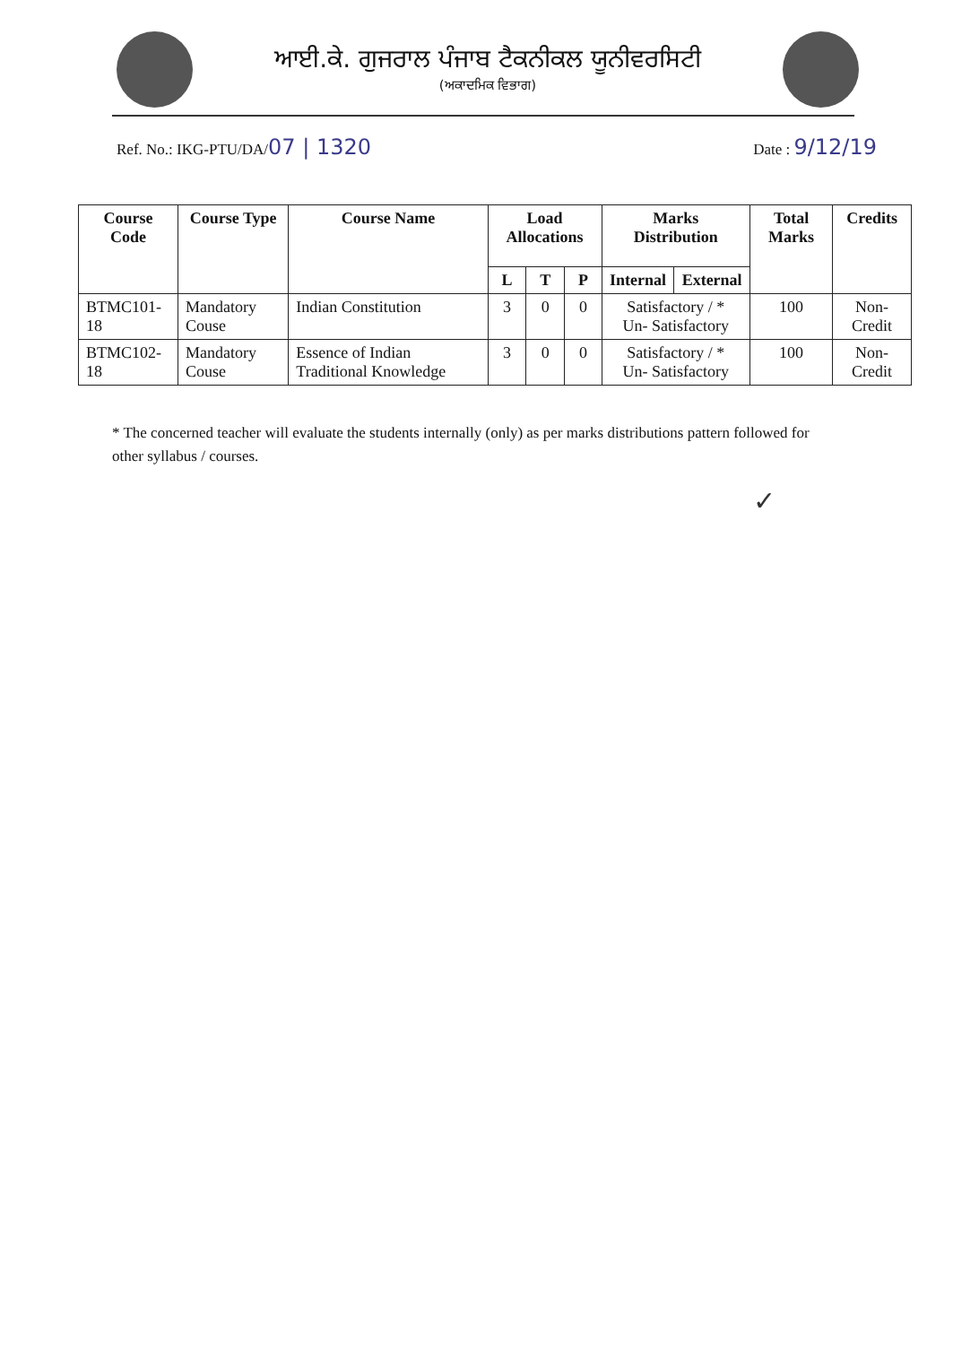ਆਈ.ਕੇ. ਗੁਜਰਾਲ ਪੰਜਾਬ ਟੈਕਨੀਕਲ ਯੂਨੀਵਰਸਿਟੀ
(ਅਕਾਦਮਿਕ ਵਿਭਾਗ)
Ref. No.: IKG-PTU/DA/07 | 1320
Date : 9/12/19
| Course Code | Course Type | Course Name | Load Allocations | | | Marks Distribution | | Total Marks | Credits |
| --- | --- | --- | --- | --- | --- | --- | --- | --- | --- |
| | | | L | T | P | Internal | External | | |
| BTMC101-18 | Mandatory Couse | Indian Constitution | 3 | 0 | 0 | Satisfactory / * Un- Satisfactory | | 100 | Non-Credit |
| BTMC102-18 | Mandatory Couse | Essence of Indian Traditional Knowledge | 3 | 0 | 0 | Satisfactory / * Un- Satisfactory | | 100 | Non-Credit |
* The concerned teacher will evaluate the students internally (only) as per marks distributions pattern followed for other syllabus / courses.
✓